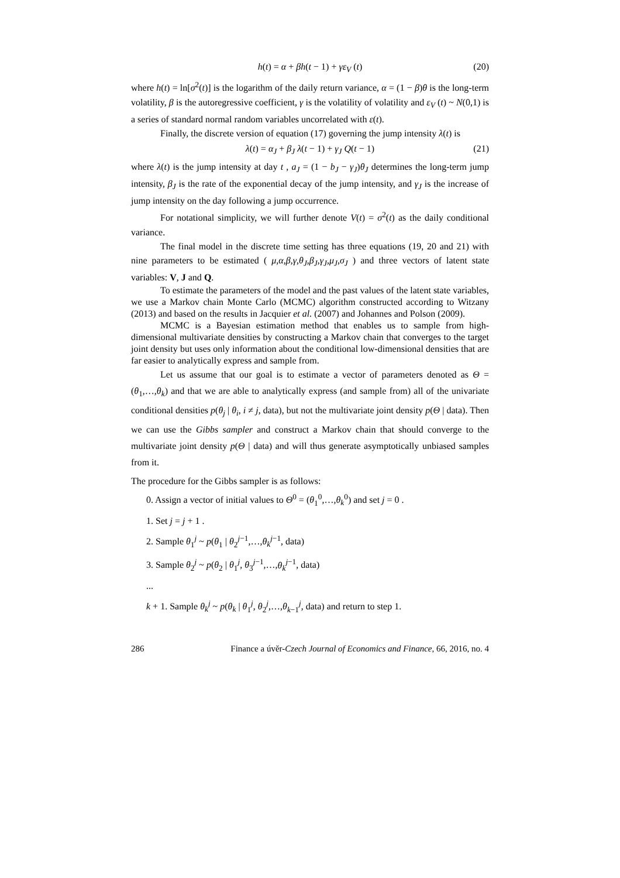h(t) = α + βh(t − 1) + γε<sub>V</sub> (t) (20)
where h(t) = ln[σ<sup>2</sup>(t)] is the logarithm of the daily return variance, α = (1 − β)θ is the long-term volatility, β is the autoregressive coefficient, γ is the volatility of volatility and ε<sub>V</sub> (t) ~ N(0,1) is a series of standard normal random variables uncorrelated with ε(t).
Finally, the discrete version of equation (17) governing the jump intensity λ(t) is
λ(t) = α<sub>J</sub> + β<sub>J</sub> λ(t − 1) + γ<sub>J</sub> Q(t − 1) (21)
where λ(t) is the jump intensity at day t , a<sub>J</sub> = (1 − b<sub>J</sub> − γ<sub>J</sub>)θ<sub>J</sub> determines the long-term jump intensity, β<sub>J</sub> is the rate of the exponential decay of the jump intensity, and γ<sub>J</sub> is the increase of jump intensity on the day following a jump occurrence.
For notational simplicity, we will further denote V(t) = σ<sup>2</sup>(t) as the daily conditional variance.
The final model in the discrete time setting has three equations (19, 20 and 21) with nine parameters to be estimated ( μ,α,β,γ,θ<sub>J</sub>,β<sub>J</sub>,γ<sub>J</sub>,μ<sub>J</sub>,σ<sub>J</sub> ) and three vectors of latent state variables: V, J and Q.
To estimate the parameters of the model and the past values of the latent state variables, we use a Markov chain Monte Carlo (MCMC) algorithm constructed according to Witzany (2013) and based on the results in Jacquier et al. (2007) and Johannes and Polson (2009).
MCMC is a Bayesian estimation method that enables us to sample from high-dimensional multivariate densities by constructing a Markov chain that converges to the target joint density but uses only information about the conditional low-dimensional densities that are far easier to analytically express and sample from.
Let us assume that our goal is to estimate a vector of parameters denoted as Θ = (θ<sub>1</sub>,…,θ<sub>k</sub>) and that we are able to analytically express (and sample from) all of the univariate conditional densities p(θ<sub>j</sub> | θ<sub>i</sub>, i ≠ j, data), but not the multivariate joint density p(Θ | data). Then we can use the Gibbs sampler and construct a Markov chain that should converge to the multivariate joint density p(Θ | data) and will thus generate asymptotically unbiased samples from it.
The procedure for the Gibbs sampler is as follows:
0. Assign a vector of initial values to Θ<sup>0</sup> = (θ<sub>1</sub><sup>0</sup>,…,θ<sub>k</sub><sup>0</sup>) and set j = 0 .
1. Set j = j + 1 .
2. Sample θ<sub>1</sub><sup>j</sup> ~ p(θ<sub>1</sub> | θ<sub>2</sub><sup>j−1</sup>,…,θ<sub>k</sub><sup>j−1</sup>, data)
3. Sample θ<sub>2</sub><sup>j</sup> ~ p(θ<sub>2</sub> | θ<sub>1</sub><sup>j</sup>, θ<sub>3</sub><sup>j−1</sup>,…,θ<sub>k</sub><sup>j−1</sup>, data)
...
k + 1. Sample θ<sub>k</sub><sup>j</sup> ~ p(θ<sub>k</sub> | θ<sub>1</sub><sup>j</sup>, θ<sub>2</sub><sup>j</sup>,…,θ<sub>k−1</sub><sup>j</sup>, data) and return to step 1.
286 Finance a úvěr-Czech Journal of Economics and Finance, 66, 2016, no. 4